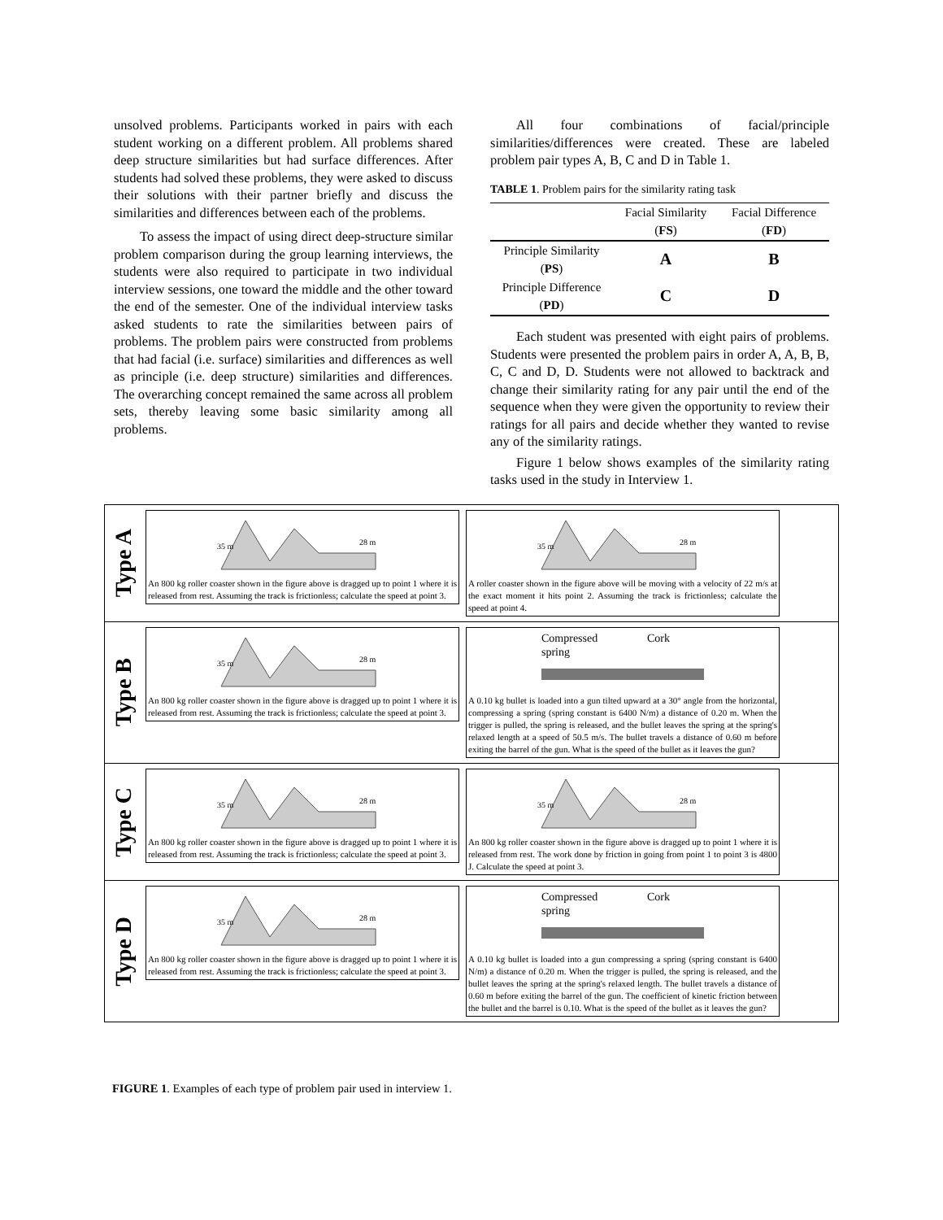unsolved problems. Participants worked in pairs with each student working on a different problem. All problems shared deep structure similarities but had surface differences. After students had solved these problems, they were asked to discuss their solutions with their partner briefly and discuss the similarities and differences between each of the problems.
To assess the impact of using direct deep-structure similar problem comparison during the group learning interviews, the students were also required to participate in two individual interview sessions, one toward the middle and the other toward the end of the semester. One of the individual interview tasks asked students to rate the similarities between pairs of problems. The problem pairs were constructed from problems that had facial (i.e. surface) similarities and differences as well as principle (i.e. deep structure) similarities and differences. The overarching concept remained the same across all problem sets, thereby leaving some basic similarity among all problems.
All four combinations of facial/principle similarities/differences were created. These are labeled problem pair types A, B, C and D in Table 1.
TABLE 1. Problem pairs for the similarity rating task
| | Facial Similarity ( FS ) | Facial Difference ( FD ) |
| --- | --- | --- |
| Principle Similarity ( PS ) | A | B |
| Principle Difference ( PD ) | C | D |
Each student was presented with eight pairs of problems. Students were presented the problem pairs in order A, A, B, B, C, C and D, D. Students were not allowed to backtrack and change their similarity rating for any pair until the end of the sequence when they were given the opportunity to review their ratings for all pairs and decide whether they wanted to revise any of the similarity ratings.
Figure 1 below shows examples of the similarity rating tasks used in the study in Interview 1.
Type A
35 m
28 m
An 800 kg roller coaster shown in the figure above is dragged up to point 1 where it is released from rest. Assuming the track is frictionless; calculate the speed at point 3.
35 m
28 m
A roller coaster shown in the figure above will be moving with a velocity of 22 m/s at the exact moment it hits point 2. Assuming the track is frictionless; calculate the speed at point 4.
Type B
35 m
28 m
An 800 kg roller coaster shown in the figure above is dragged up to point 1 where it is released from rest. Assuming the track is frictionless; calculate the speed at point 3.
Compressed
Cork
spring
A 0.10 kg bullet is loaded into a gun tilted upward at a 30° angle from the horizontal, compressing a spring (spring constant is 6400 N/m) a distance of 0.20 m. When the trigger is pulled, the spring is released, and the bullet leaves the spring at the spring's relaxed length at a speed of 50.5 m/s. The bullet travels a distance of 0.60 m before exiting the barrel of the gun. What is the speed of the bullet as it leaves the gun?
Type C
35 m
28 m
An 800 kg roller coaster shown in the figure above is dragged up to point 1 where it is released from rest. Assuming the track is frictionless; calculate the speed at point 3.
35 m
28 m
An 800 kg roller coaster shown in the figure above is dragged up to point 1 where it is released from rest. The work done by friction in going from point 1 to point 3 is 4800 J. Calculate the speed at point 3.
Type D
35 m
28 m
An 800 kg roller coaster shown in the figure above is dragged up to point 1 where it is released from rest. Assuming the track is frictionless; calculate the speed at point 3.
Compressed
Cork
spring
A 0.10 kg bullet is loaded into a gun compressing a spring (spring constant is 6400 N/m) a distance of 0.20 m. When the trigger is pulled, the spring is released, and the bullet leaves the spring at the spring's relaxed length. The bullet travels a distance of 0.60 m before exiting the barrel of the gun. The coefficient of kinetic friction between the bullet and the barrel is 0.10. What is the speed of the bullet as it leaves the gun?
FIGURE 1. Examples of each type of problem pair used in interview 1.